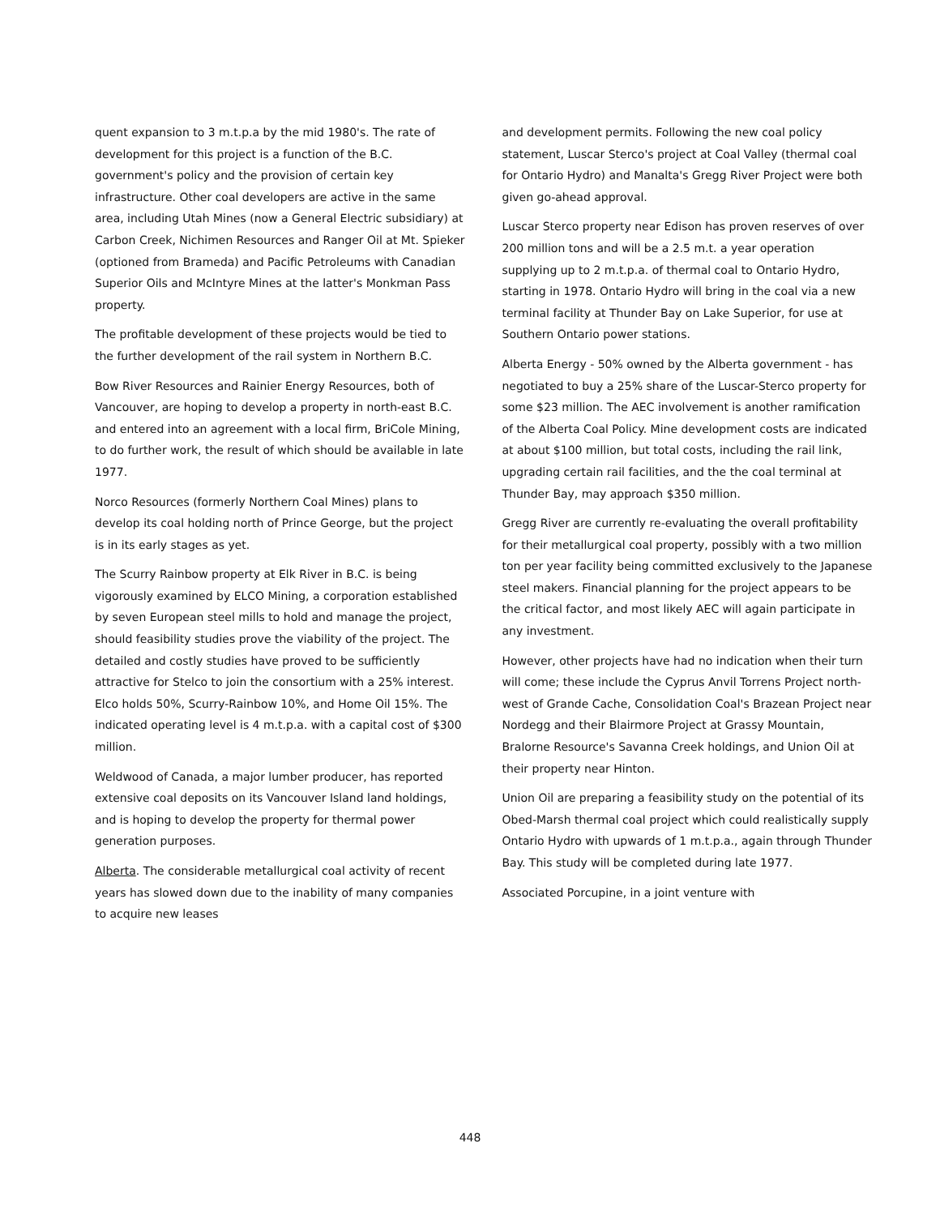quent expansion to 3 m.t.p.a by the mid 1980's. The rate of development for this project is a function of the B.C. government's policy and the provision of certain key infrastructure. Other coal developers are active in the same area, including Utah Mines (now a General Electric subsidiary) at Carbon Creek, Nichimen Resources and Ranger Oil at Mt. Spieker (optioned from Brameda) and Pacific Petroleums with Canadian Superior Oils and McIntyre Mines at the latter's Monkman Pass property.
The profitable development of these projects would be tied to the further development of the rail system in Northern B.C.
Bow River Resources and Rainier Energy Resources, both of Vancouver, are hoping to develop a property in north-east B.C. and entered into an agreement with a local firm, BriCole Mining, to do further work, the result of which should be available in late 1977.
Norco Resources (formerly Northern Coal Mines) plans to develop its coal holding north of Prince George, but the project is in its early stages as yet.
The Scurry Rainbow property at Elk River in B.C. is being vigorously examined by ELCO Mining, a corporation established by seven European steel mills to hold and manage the project, should feasibility studies prove the viability of the project. The detailed and costly studies have proved to be sufficiently attractive for Stelco to join the consortium with a 25% interest. Elco holds 50%, Scurry-Rainbow 10%, and Home Oil 15%. The indicated operating level is 4 m.t.p.a. with a capital cost of $300 million.
Weldwood of Canada, a major lumber producer, has reported extensive coal deposits on its Vancouver Island land holdings, and is hoping to develop the property for thermal power generation purposes.
Alberta. The considerable metallurgical coal activity of recent years has slowed down due to the inability of many companies to acquire new leases
and development permits. Following the new coal policy statement, Luscar Sterco's project at Coal Valley (thermal coal for Ontario Hydro) and Manalta's Gregg River Project were both given go-ahead approval.
Luscar Sterco property near Edison has proven reserves of over 200 million tons and will be a 2.5 m.t. a year operation supplying up to 2 m.t.p.a. of thermal coal to Ontario Hydro, starting in 1978. Ontario Hydro will bring in the coal via a new terminal facility at Thunder Bay on Lake Superior, for use at Southern Ontario power stations.
Alberta Energy - 50% owned by the Alberta government - has negotiated to buy a 25% share of the Luscar-Sterco property for some $23 million. The AEC involvement is another ramification of the Alberta Coal Policy. Mine development costs are indicated at about $100 million, but total costs, including the rail link, upgrading certain rail facilities, and the the coal terminal at Thunder Bay, may approach $350 million.
Gregg River are currently re-evaluating the overall profitability for their metallurgical coal property, possibly with a two million ton per year facility being committed exclusively to the Japanese steel makers. Financial planning for the project appears to be the critical factor, and most likely AEC will again participate in any investment.
However, other projects have had no indication when their turn will come; these include the Cyprus Anvil Torrens Project north-west of Grande Cache, Consolidation Coal's Brazean Project near Nordegg and their Blairmore Project at Grassy Mountain, Bralorne Resource's Savanna Creek holdings, and Union Oil at their property near Hinton.
Union Oil are preparing a feasibility study on the potential of its Obed-Marsh thermal coal project which could realistically supply Ontario Hydro with upwards of 1 m.t.p.a., again through Thunder Bay. This study will be completed during late 1977.
Associated Porcupine, in a joint venture with
448